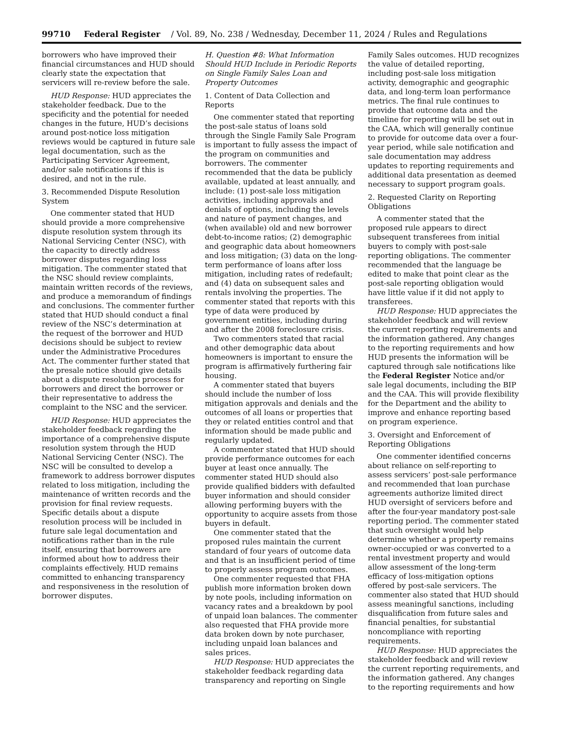99710 Federal Register / Vol. 89, No. 238 / Wednesday, December 11, 2024 / Rules and Regulations
borrowers who have improved their financial circumstances and HUD should clearly state the expectation that servicers will re-review before the sale.
HUD Response: HUD appreciates the stakeholder feedback. Due to the specificity and the potential for needed changes in the future, HUD’s decisions around post-notice loss mitigation reviews would be captured in future sale legal documentation, such as the Participating Servicer Agreement, and/or sale notifications if this is desired, and not in the rule.
3. Recommended Dispute Resolution System
One commenter stated that HUD should provide a more comprehensive dispute resolution system through its National Servicing Center (NSC), with the capacity to directly address borrower disputes regarding loss mitigation. The commenter stated that the NSC should review complaints, maintain written records of the reviews, and produce a memorandum of findings and conclusions. The commenter further stated that HUD should conduct a final review of the NSC’s determination at the request of the borrower and HUD decisions should be subject to review under the Administrative Procedures Act. The commenter further stated that the presale notice should give details about a dispute resolution process for borrowers and direct the borrower or their representative to address the complaint to the NSC and the servicer.
HUD Response: HUD appreciates the stakeholder feedback regarding the importance of a comprehensive dispute resolution system through the HUD National Servicing Center (NSC). The NSC will be consulted to develop a framework to address borrower disputes related to loss mitigation, including the maintenance of written records and the provision for final review requests. Specific details about a dispute resolution process will be included in future sale legal documentation and notifications rather than in the rule itself, ensuring that borrowers are informed about how to address their complaints effectively. HUD remains committed to enhancing transparency and responsiveness in the resolution of borrower disputes.
H. Question #8: What Information Should HUD Include in Periodic Reports on Single Family Sales Loan and Property Outcomes
1. Content of Data Collection and Reports
One commenter stated that reporting the post-sale status of loans sold through the Single Family Sale Program is important to fully assess the impact of the program on communities and borrowers. The commenter recommended that the data be publicly available, updated at least annually, and include: (1) post-sale loss mitigation activities, including approvals and denials of options, including the levels and nature of payment changes, and (when available) old and new borrower debt-to-income ratios; (2) demographic and geographic data about homeowners and loss mitigation; (3) data on the long-term performance of loans after loss mitigation, including rates of redefault; and (4) data on subsequent sales and rentals involving the properties. The commenter stated that reports with this type of data were produced by government entities, including during and after the 2008 foreclosure crisis.
Two commenters stated that racial and other demographic data about homeowners is important to ensure the program is affirmatively furthering fair housing.
A commenter stated that buyers should include the number of loss mitigation approvals and denials and the outcomes of all loans or properties that they or related entities control and that information should be made public and regularly updated.
A commenter stated that HUD should provide performance outcomes for each buyer at least once annually. The commenter stated HUD should also provide qualified bidders with defaulted buyer information and should consider allowing performing buyers with the opportunity to acquire assets from those buyers in default.
One commenter stated that the proposed rules maintain the current standard of four years of outcome data and that is an insufficient period of time to properly assess program outcomes.
One commenter requested that FHA publish more information broken down by note pools, including information on vacancy rates and a breakdown by pool of unpaid loan balances. The commenter also requested that FHA provide more data broken down by note purchaser, including unpaid loan balances and sales prices.
HUD Response: HUD appreciates the stakeholder feedback regarding data transparency and reporting on Single
Family Sales outcomes. HUD recognizes the value of detailed reporting, including post-sale loss mitigation activity, demographic and geographic data, and long-term loan performance metrics. The final rule continues to provide that outcome data and the timeline for reporting will be set out in the CAA, which will generally continue to provide for outcome data over a four-year period, while sale notification and sale documentation may address updates to reporting requirements and additional data presentation as deemed necessary to support program goals.
2. Requested Clarity on Reporting Obligations
A commenter stated that the proposed rule appears to direct subsequent transferees from initial buyers to comply with post-sale reporting obligations. The commenter recommended that the language be edited to make that point clear as the post-sale reporting obligation would have little value if it did not apply to transferees.
HUD Response: HUD appreciates the stakeholder feedback and will review the current reporting requirements and the information gathered. Any changes to the reporting requirements and how HUD presents the information will be captured through sale notifications like the Federal Register Notice and/or sale legal documents, including the BIP and the CAA. This will provide flexibility for the Department and the ability to improve and enhance reporting based on program experience.
3. Oversight and Enforcement of Reporting Obligations
One commenter identified concerns about reliance on self-reporting to assess servicers’ post-sale performance and recommended that loan purchase agreements authorize limited direct HUD oversight of servicers before and after the four-year mandatory post-sale reporting period. The commenter stated that such oversight would help determine whether a property remains owner-occupied or was converted to a rental investment property and would allow assessment of the long-term efficacy of loss-mitigation options offered by post-sale servicers. The commenter also stated that HUD should assess meaningful sanctions, including disqualification from future sales and financial penalties, for substantial noncompliance with reporting requirements.
HUD Response: HUD appreciates the stakeholder feedback and will review the current reporting requirements, and the information gathered. Any changes to the reporting requirements and how